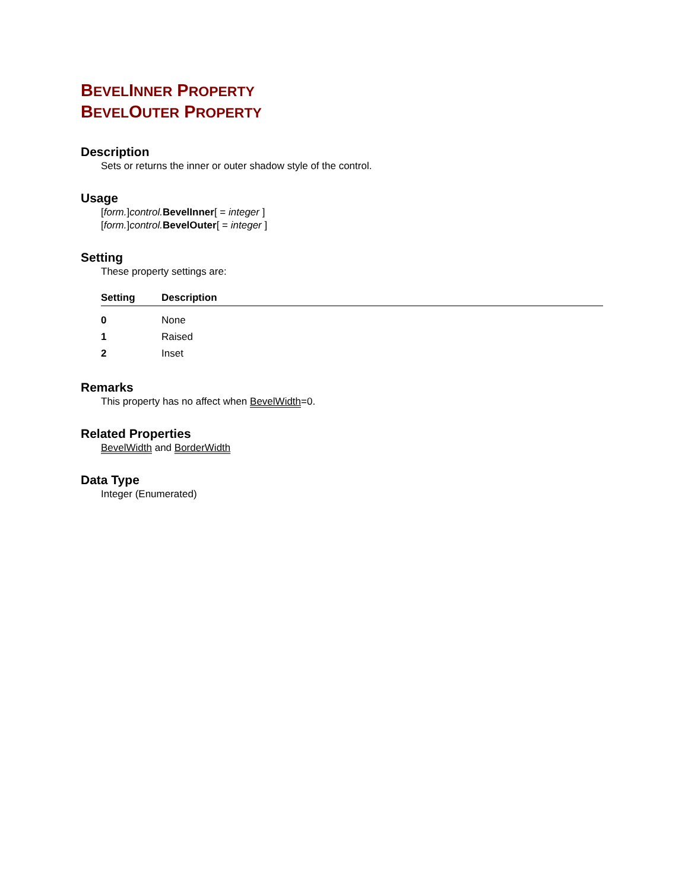BEVELINNER PROPERTY
BEVELOUTER PROPERTY
Description
Sets or returns the inner or outer shadow style of the control.
Usage
[form.]control. BevelInner[ = integer ]
[form.]control. BevelOuter[ = integer ]
Setting
These property settings are:
| Setting | Description |
| --- | --- |
| 0 | None |
| 1 | Raised |
| 2 | Inset |
Remarks
This property has no affect when BevelWidth=0.
Related Properties
BevelWidth and BorderWidth
Data Type
Integer (Enumerated)